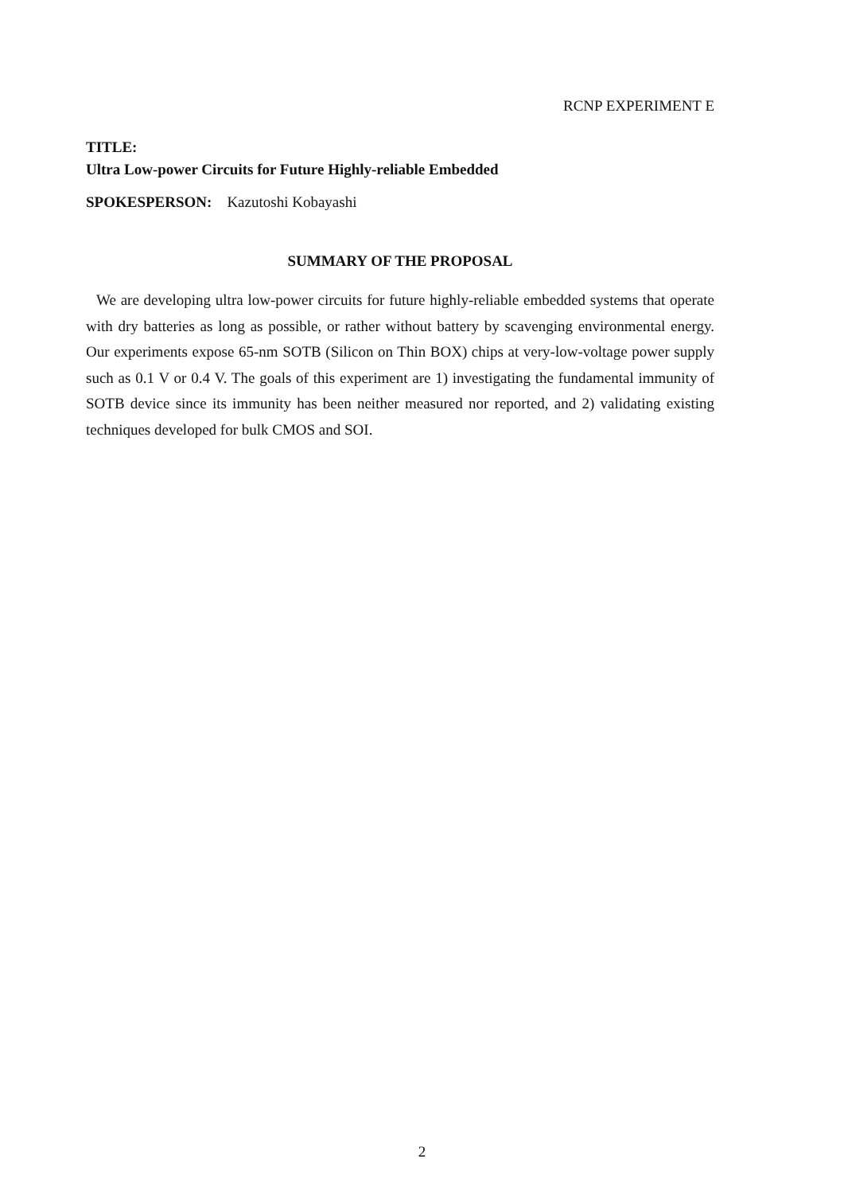RCNP EXPERIMENT E
TITLE:
Ultra Low-power Circuits for Future Highly-reliable Embedded
SPOKESPERSON: Kazutoshi Kobayashi
SUMMARY OF THE PROPOSAL
We are developing ultra low-power circuits for future highly-reliable embedded systems that operate with dry batteries as long as possible, or rather without battery by scavenging environmental energy. Our experiments expose 65-nm SOTB (Silicon on Thin BOX) chips at very-low-voltage power supply such as 0.1 V or 0.4 V. The goals of this experiment are 1) investigating the fundamental immunity of SOTB device since its immunity has been neither measured nor reported, and 2) validating existing techniques developed for bulk CMOS and SOI.
2